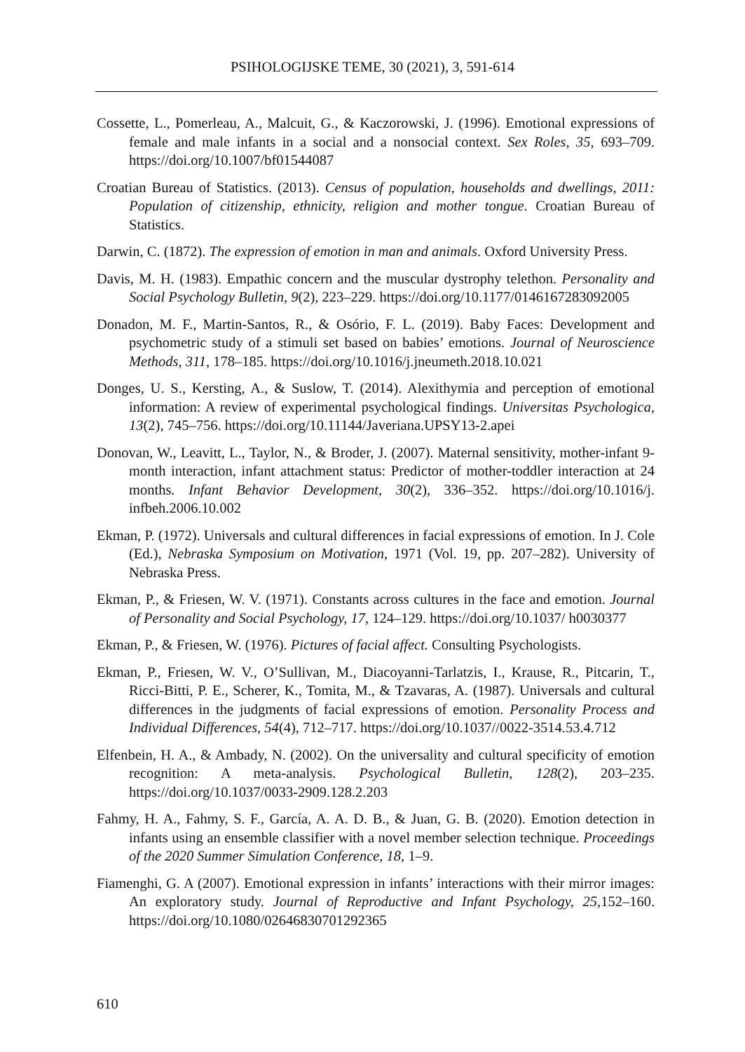PSIHOLOGIJSKE TEME, 30 (2021), 3, 591-614
Cossette, L., Pomerleau, A., Malcuit, G., & Kaczorowski, J. (1996). Emotional expressions of female and male infants in a social and a nonsocial context. Sex Roles, 35, 693–709. https://doi.org/10.1007/bf01544087
Croatian Bureau of Statistics. (2013). Census of population, households and dwellings, 2011: Population of citizenship, ethnicity, religion and mother tongue. Croatian Bureau of Statistics.
Darwin, C. (1872). The expression of emotion in man and animals. Oxford University Press.
Davis, M. H. (1983). Empathic concern and the muscular dystrophy telethon. Personality and Social Psychology Bulletin, 9(2), 223–229. https://doi.org/10.1177/0146167283092005
Donadon, M. F., Martin-Santos, R., & Osório, F. L. (2019). Baby Faces: Development and psychometric study of a stimuli set based on babies’ emotions. Journal of Neuroscience Methods, 311, 178–185. https://doi.org/10.1016/j.jneumeth.2018.10.021
Donges, U. S., Kersting, A., & Suslow, T. (2014). Alexithymia and perception of emotional information: A review of experimental psychological findings. Universitas Psychologica, 13(2), 745–756. https://doi.org/10.11144/Javeriana.UPSY13-2.apei
Donovan, W., Leavitt, L., Taylor, N., & Broder, J. (2007). Maternal sensitivity, mother-infant 9-month interaction, infant attachment status: Predictor of mother-toddler interaction at 24 months. Infant Behavior Development, 30(2), 336–352. https://doi.org/10.1016/j. infbeh.2006.10.002
Ekman, P. (1972). Universals and cultural differences in facial expressions of emotion. In J. Cole (Ed.), Nebraska Symposium on Motivation, 1971 (Vol. 19, pp. 207–282). University of Nebraska Press.
Ekman, P., & Friesen, W. V. (1971). Constants across cultures in the face and emotion. Journal of Personality and Social Psychology, 17, 124–129. https://doi.org/10.1037/ h0030377
Ekman, P., & Friesen, W. (1976). Pictures of facial affect. Consulting Psychologists.
Ekman, P., Friesen, W. V., O’Sullivan, M., Diacoyanni-Tarlatzis, I., Krause, R., Pitcarin, T., Ricci-Bitti, P. E., Scherer, K., Tomita, M., & Tzavaras, A. (1987). Universals and cultural differences in the judgments of facial expressions of emotion. Personality Process and Individual Differences, 54(4), 712–717. https://doi.org/10.1037//0022-3514.53.4.712
Elfenbein, H. A., & Ambady, N. (2002). On the universality and cultural specificity of emotion recognition: A meta-analysis. Psychological Bulletin, 128(2), 203–235. https://doi.org/10.1037/0033-2909.128.2.203
Fahmy, H. A., Fahmy, S. F., García, A. A. D. B., & Juan, G. B. (2020). Emotion detection in infants using an ensemble classifier with a novel member selection technique. Proceedings of the 2020 Summer Simulation Conference, 18, 1–9.
Fiamenghi, G. A (2007). Emotional expression in infants’ interactions with their mirror images: An exploratory study. Journal of Reproductive and Infant Psychology, 25, 152–160. https://doi.org/10.1080/02646830701292365
610